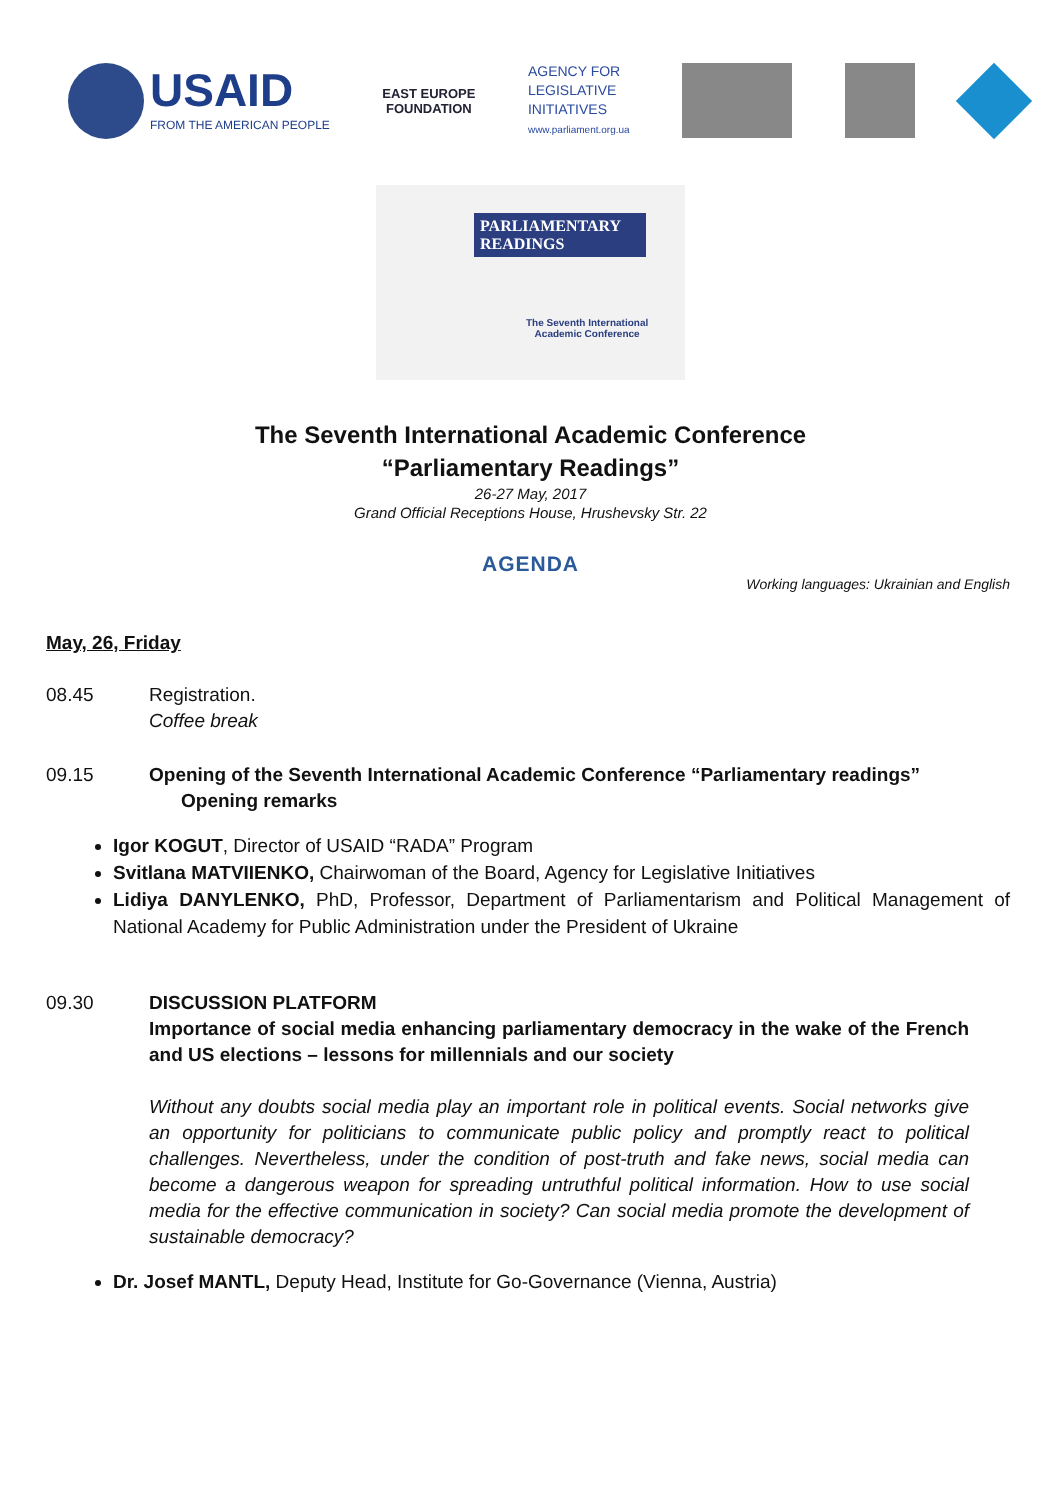USAID
FROM THE AMERICAN PEOPLE
EAST EUROPE
FOUNDATION
AGENCY FOR
LEGISLATIVE
INITIATIVES
www.parliament.org.ua
PARLIAMENTARY READINGS
The Seventh International
Academic Conference
The Seventh International Academic Conference
“Parliamentary Readings”
26-27 May, 2017
Grand Official Receptions House, Hrushevsky Str. 22
AGENDA
Working languages: Ukrainian and English
May, 26, Friday
08.45 Registration.
Coffee break
09.15 Opening of the Seventh International Academic Conference “Parliamentary readings”
Opening remarks
Igor KOGUT, Director of USAID “RADA” Program
Svitlana MATVIIENKO, Chairwoman of the Board, Agency for Legislative Initiatives
Lidiya DANYLENKO, PhD, Professor, Department of Parliamentarism and Political Management of National Academy for Public Administration under the President of Ukraine
09.30 DISCUSSION PLATFORM
Importance of social media enhancing parliamentary democracy in the wake of the French and US elections – lessons for millennials and our society
Without any doubts social media play an important role in political events. Social networks give an opportunity for politicians to communicate public policy and promptly react to political challenges. Nevertheless, under the condition of post-truth and fake news, social media can become a dangerous weapon for spreading untruthful political information. How to use social media for the effective communication in society? Can social media promote the development of sustainable democracy?
Dr. Josef MANTL, Deputy Head, Institute for Go-Governance (Vienna, Austria)